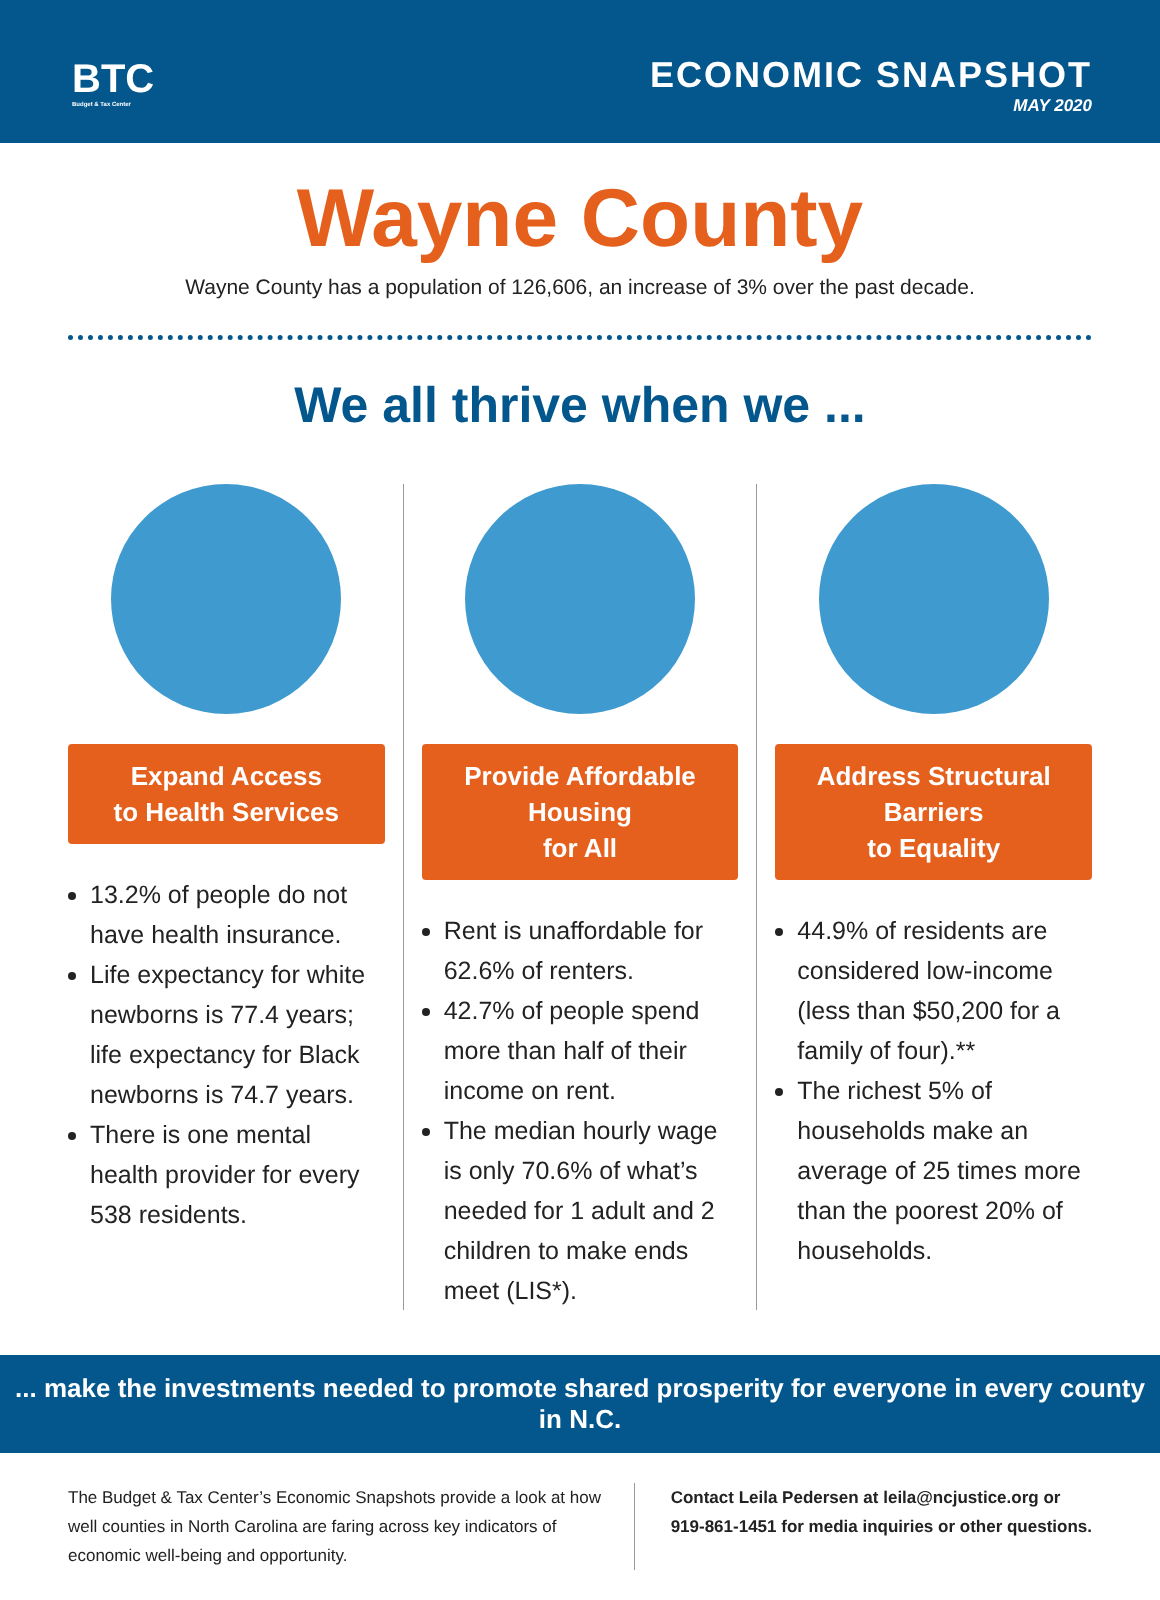BTC
Budget & Tax Center
ECONOMIC SNAPSHOT
MAY 2020
Wayne County
Wayne County has a population of 126,606, an increase of 3% over the past decade.
We all thrive when we ...
Expand Access
to Health Services
13.2% of people do not have health insurance.
Life expectancy for white newborns is 77.4 years; life expectancy for Black newborns is 74.7 years.
There is one mental health provider for every 538 residents.
Provide Affordable Housing
for All
Rent is unaffordable for 62.6% of renters.
42.7% of people spend more than half of their income on rent.
The median hourly wage is only 70.6% of what’s needed for 1 adult and 2 children to make ends meet (LIS*).
Address Structural Barriers
to Equality
44.9% of residents are considered low-income (less than $50,200 for a family of four).**
The richest 5% of households make an average of 25 times more than the poorest 20% of households.
... make the investments needed to promote shared prosperity for everyone in every county in N.C.
The Budget & Tax Center’s Economic Snapshots provide a look at how well counties in North Carolina are faring across key indicators of economic well-being and opportunity.
Contact Leila Pedersen at leila@ncjustice.org or
919-861-1451 for media inquiries or other questions.